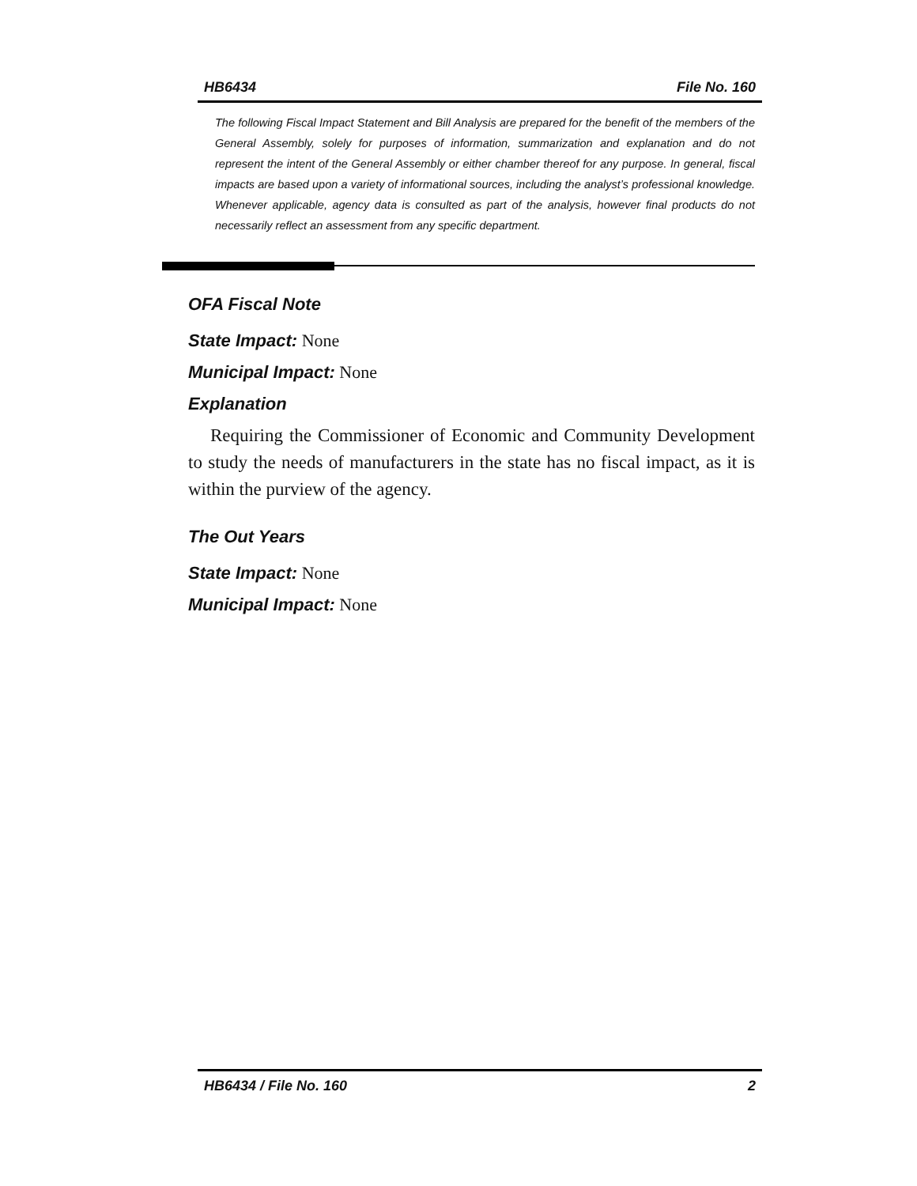HB6434 File No. 160
The following Fiscal Impact Statement and Bill Analysis are prepared for the benefit of the members of the General Assembly, solely for purposes of information, summarization and explanation and do not represent the intent of the General Assembly or either chamber thereof for any purpose. In general, fiscal impacts are based upon a variety of informational sources, including the analyst’s professional knowledge. Whenever applicable, agency data is consulted as part of the analysis, however final products do not necessarily reflect an assessment from any specific department.
OFA Fiscal Note
State Impact: None
Municipal Impact: None
Explanation
Requiring the Commissioner of Economic and Community Development to study the needs of manufacturers in the state has no fiscal impact, as it is within the purview of the agency.
The Out Years
State Impact: None
Municipal Impact: None
HB6434 / File No. 160 2